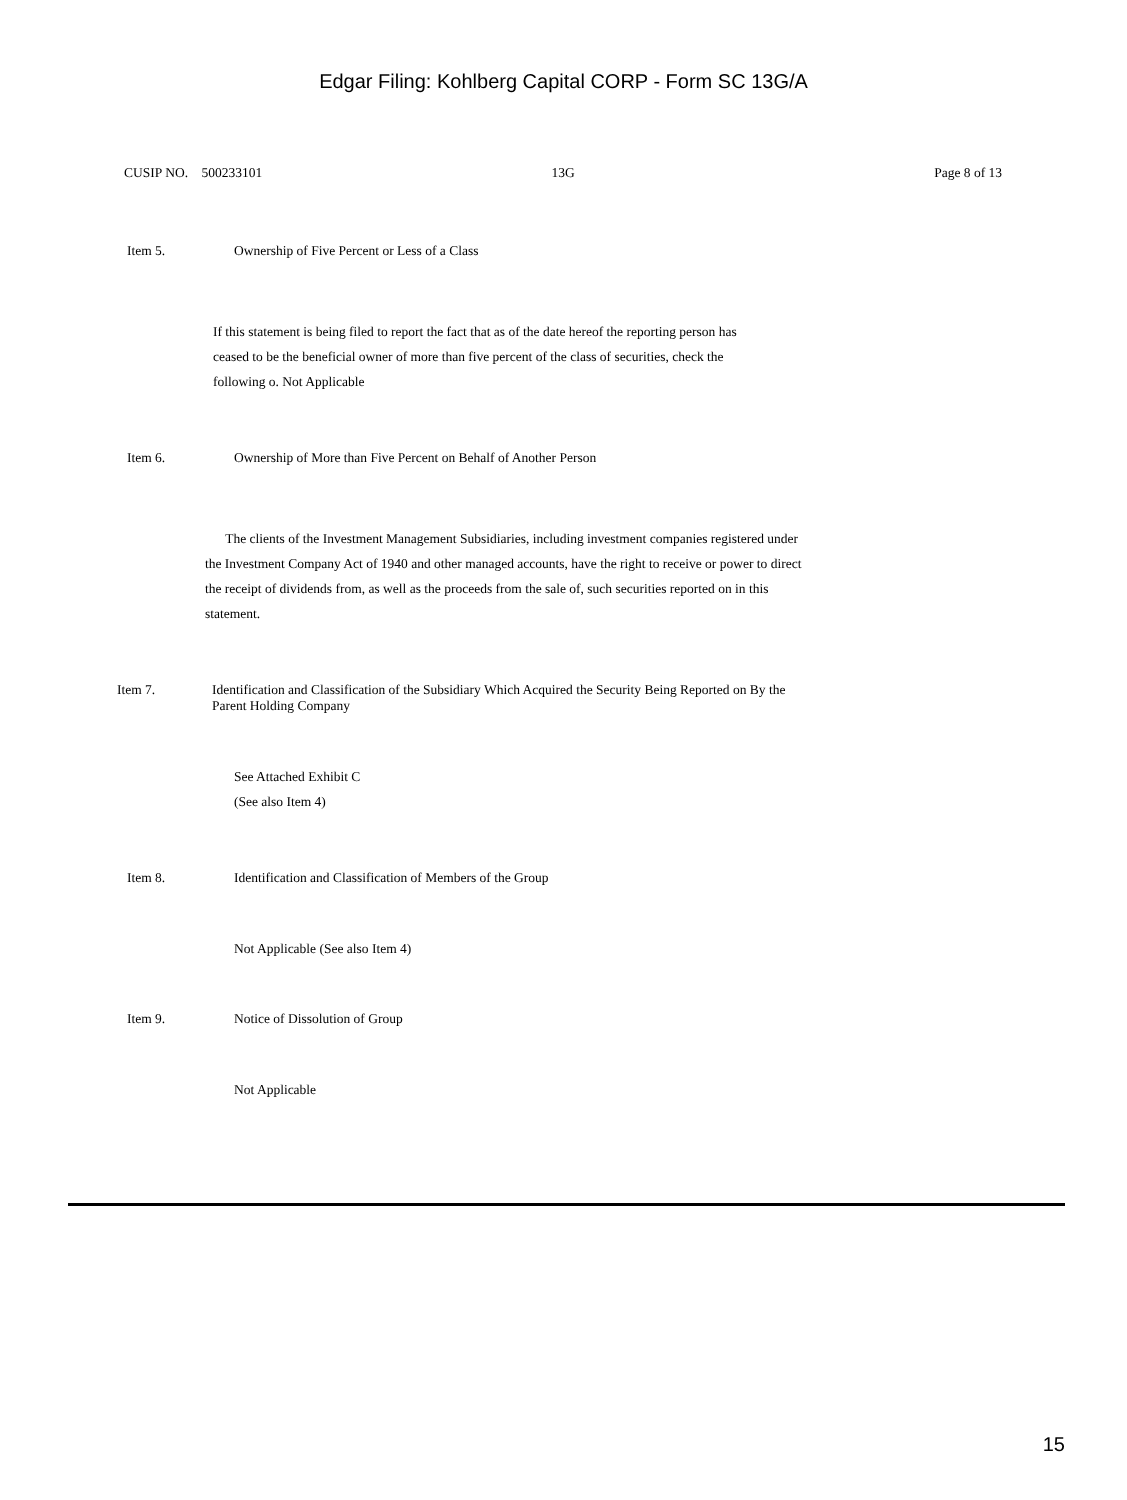Edgar Filing: Kohlberg Capital CORP - Form SC 13G/A
CUSIP NO. 500233101 13G Page 8 of 13
Item 5. Ownership of Five Percent or Less of a Class
If this statement is being filed to report the fact that as of the date hereof the reporting person has ceased to be the beneficial owner of more than five percent of the class of securities, check the following o. Not Applicable
Item 6. Ownership of More than Five Percent on Behalf of Another Person
The clients of the Investment Management Subsidiaries, including investment companies registered under the Investment Company Act of 1940 and other managed accounts, have the right to receive or power to direct the receipt of dividends from, as well as the proceeds from the sale of, such securities reported on in this statement.
Item 7. Identification and Classification of the Subsidiary Which Acquired the Security Being Reported on By the Parent Holding Company
See Attached Exhibit C
(See also Item 4)
Item 8. Identification and Classification of Members of the Group
Not Applicable (See also Item 4)
Item 9. Notice of Dissolution of Group
Not Applicable
15